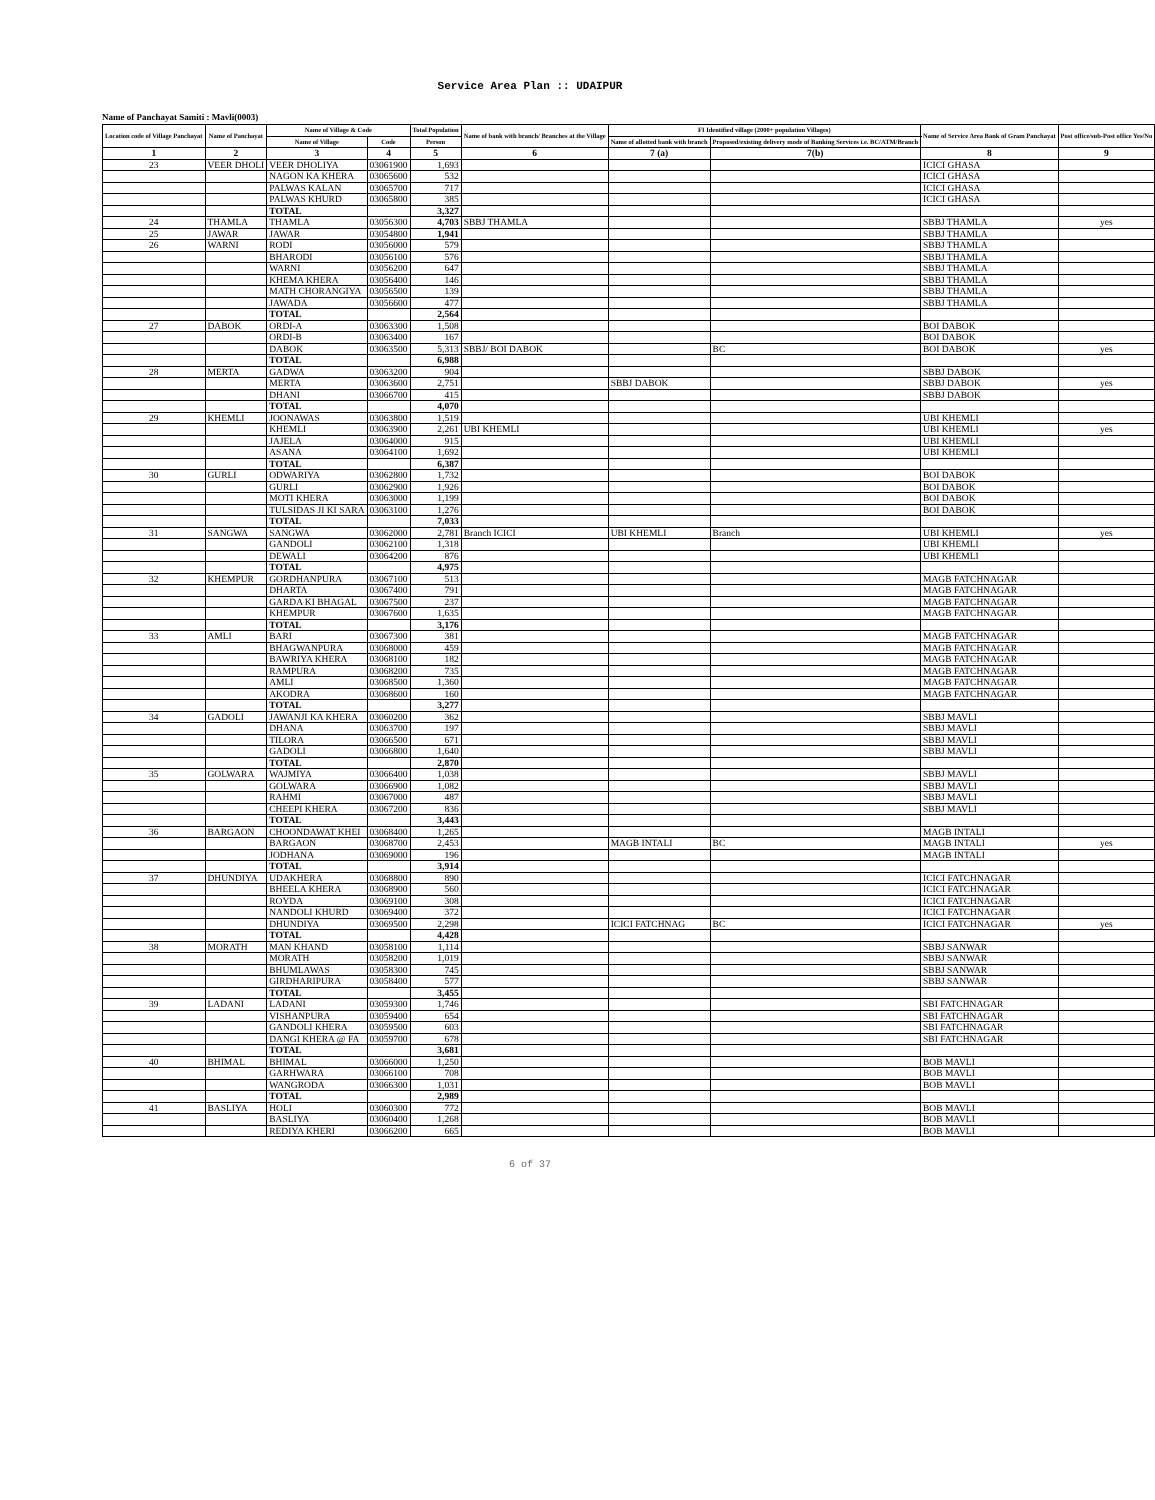Service Area Plan :: UDAIPUR
Name of Panchayat Samiti : Mavli(0003)
| Location code of Village Panchayat | Name of Panchayat | Name of Village & Code | | Total Population | Name of bank with branch/ Branches at the Village | FI Identified village (2000+ population Villages) | | Name of Service Area Bank of Gram Panchayat | Post office/sub-Post office Yes/No |
| --- | --- | --- | --- | --- | --- | --- | --- | --- | --- |
| | | Name of Village | Code | Person | | Name of allotted bank with branch | Proposed/existing delivery mode of Banking Services i.e. BC/ATM/Branch | | |
| 1 | 2 | 3 | 4 | 5 | 6 | 7 (a) | 7(b) | 8 | 9 |
| 23 | VEER DHOLI | VEER DHOLIYA | 03061900 | 1,693 | | | | ICICI GHASA | |
| | | NAGON KA KHERA | 03065600 | 532 | | | | ICICI GHASA | |
| | | PALWAS KALAN | 03065700 | 717 | | | | ICICI GHASA | |
| | | PALWAS KHURD | 03065800 | 385 | | | | ICICI GHASA | |
| | | TOTAL | | 3,327 | | | | | |
| 24 | THAMLA | THAMLA | 03056300 | 4,703 | SBBJ THAMLA | | | SBBJ THAMLA | yes |
| 25 | JAWAR | JAWAR | 03054800 | 1,941 | | | | SBBJ THAMLA | |
| 26 | WARNI | RODI | 03056000 | 579 | | | | SBBJ THAMLA | |
| | | BHARODI | 03056100 | 576 | | | | SBBJ THAMLA | |
| | | WARNI | 03056200 | 647 | | | | SBBJ THAMLA | |
| | | KHEMA KHERA | 03056400 | 146 | | | | SBBJ THAMLA | |
| | | MATH CHORANGIYA | 03056500 | 139 | | | | SBBJ THAMLA | |
| | | JAWADA | 03056600 | 477 | | | | SBBJ THAMLA | |
| | | TOTAL | | 2,564 | | | | | |
| 27 | DABOK | ORDI-A | 03063300 | 1,508 | | | | BOI DABOK | |
| | | ORDI-B | 03063400 | 167 | | | | BOI DABOK | |
| | | DABOK | 03063500 | 5,313 | SBBJ/ BOI DABOK | | BC | BOI DABOK | yes |
| | | TOTAL | | 6,988 | | | | | |
| 28 | MERTA | GADWA | 03063200 | 904 | | | | SBBJ DABOK | |
| | | MERTA | 03063600 | 2,751 | | SBBJ DABOK | | SBBJ DABOK | yes |
| | | DHANI | 03066700 | 415 | | | | SBBJ DABOK | |
| | | TOTAL | | 4,070 | | | | | |
| 29 | KHEMLI | JOONAWAS | 03063800 | 1,519 | | | | UBI KHEMLI | |
| | | KHEMLI | 03063900 | 2,261 | UBI KHEMLI | | | UBI KHEMLI | yes |
| | | JAJELA | 03064000 | 915 | | | | UBI KHEMLI | |
| | | ASANA | 03064100 | 1,692 | | | | UBI KHEMLI | |
| | | TOTAL | | 6,387 | | | | | |
| 30 | GURLI | ODWARIYA | 03062800 | 1,732 | | | | BOI DABOK | |
| | | GURLI | 03062900 | 1,926 | | | | BOI DABOK | |
| | | MOTI KHERA | 03063000 | 1,199 | | | | BOI DABOK | |
| | | TULSIDAS JI KI SARA | 03063100 | 1,276 | | | | BOI DABOK | |
| | | TOTAL | | 7,033 | | | | | |
| 31 | SANGWA | SANGWA | 03062000 | 2,781 | Branch ICICI | UBI KHEMLI | Branch | UBI KHEMLI | yes |
| | | GANDOLI | 03062100 | 1,318 | | | | UBI KHEMLI | |
| | | DEWALI | 03064200 | 876 | | | | UBI KHEMLI | |
| | | TOTAL | | 4,975 | | | | | |
| 32 | KHEMPUR | GORDHANPURA | 03067100 | 513 | | | | MAGB FATCHNAGAR | |
| | | DHARTA | 03067400 | 791 | | | | MAGB FATCHNAGAR | |
| | | GARDA KI BHAGAL | 03067500 | 237 | | | | MAGB FATCHNAGAR | |
| | | KHEMPUR | 03067600 | 1,635 | | | | MAGB FATCHNAGAR | |
| | | TOTAL | | 3,176 | | | | | |
| 33 | AMLI | BARI | 03067300 | 381 | | | | MAGB FATCHNAGAR | |
| | | BHAGWANPURA | 03068000 | 459 | | | | MAGB FATCHNAGAR | |
| | | BAWRIYA KHERA | 03068100 | 182 | | | | MAGB FATCHNAGAR | |
| | | RAMPURA | 03068200 | 735 | | | | MAGB FATCHNAGAR | |
| | | AMLI | 03068500 | 1,360 | | | | MAGB FATCHNAGAR | |
| | | AKODRA | 03068600 | 160 | | | | MAGB FATCHNAGAR | |
| | | TOTAL | | 3,277 | | | | | |
| 34 | GADOLI | JAWANJI KA KHERA | 03060200 | 362 | | | | SBBJ MAVLI | |
| | | DHANA | 03063700 | 197 | | | | SBBJ MAVLI | |
| | | TILORA | 03066500 | 671 | | | | SBBJ MAVLI | |
| | | GADOLI | 03066800 | 1,640 | | | | SBBJ MAVLI | |
| | | TOTAL | | 2,870 | | | | | |
| 35 | GOLWARA | WAJMIYA | 03066400 | 1,038 | | | | SBBJ MAVLI | |
| | | GOLWARA | 03066900 | 1,082 | | | | SBBJ MAVLI | |
| | | RAHMI | 03067000 | 487 | | | | SBBJ MAVLI | |
| | | CHEEPI KHERA | 03067200 | 836 | | | | SBBJ MAVLI | |
| | | TOTAL | | 3,443 | | | | | |
| 36 | BARGAON | CHOONDAWAT KHEI | 03068400 | 1,265 | | | | MAGB INTALI | |
| | | BARGAON | 03068700 | 2,453 | | MAGB INTALI | BC | MAGB INTALI | yes |
| | | JODHANA | 03069000 | 196 | | | | MAGB INTALI | |
| | | TOTAL | | 3,914 | | | | | |
| 37 | DHUNDIYA | UDAKHERA | 03068800 | 890 | | | | ICICI FATCHNAGAR | |
| | | BHEELA KHERA | 03068900 | 560 | | | | ICICI FATCHNAGAR | |
| | | ROYDA | 03069100 | 308 | | | | ICICI FATCHNAGAR | |
| | | NANDOLI KHURD | 03069400 | 372 | | | | ICICI FATCHNAGAR | |
| | | DHUNDIYA | 03069500 | 2,298 | | ICICI FATCHNAG | BC | ICICI FATCHNAGAR | yes |
| | | TOTAL | | 4,428 | | | | | |
| 38 | MORATH | MAN KHAND | 03058100 | 1,114 | | | | SBBJ SANWAR | |
| | | MORATH | 03058200 | 1,019 | | | | SBBJ SANWAR | |
| | | BHUMLAWAS | 03058300 | 745 | | | | SBBJ SANWAR | |
| | | GIRDHARIPURA | 03058400 | 577 | | | | SBBJ SANWAR | |
| | | TOTAL | | 3,455 | | | | | |
| 39 | LADANI | LADANI | 03059300 | 1,746 | | | | SBI FATCHNAGAR | |
| | | VISHANPURA | 03059400 | 654 | | | | SBI FATCHNAGAR | |
| | | GANDOLI KHERA | 03059500 | 603 | | | | SBI FATCHNAGAR | |
| | | DANGI KHERA @ FA | 03059700 | 678 | | | | SBI FATCHNAGAR | |
| | | TOTAL | | 3,681 | | | | | |
| 40 | BHIMAL | BHIMAL | 03066000 | 1,250 | | | | BOB MAVLI | |
| | | GARHWARA | 03066100 | 708 | | | | BOB MAVLI | |
| | | WANGRODA | 03066300 | 1,031 | | | | BOB MAVLI | |
| | | TOTAL | | 2,989 | | | | | |
| 41 | BASLIYA | HOLI | 03060300 | 772 | | | | BOB MAVLI | |
| | | BASLIYA | 03060400 | 1,268 | | | | BOB MAVLI | |
| | | REDIYA KHERI | 03066200 | 665 | | | | BOB MAVLI | |
6 of 37